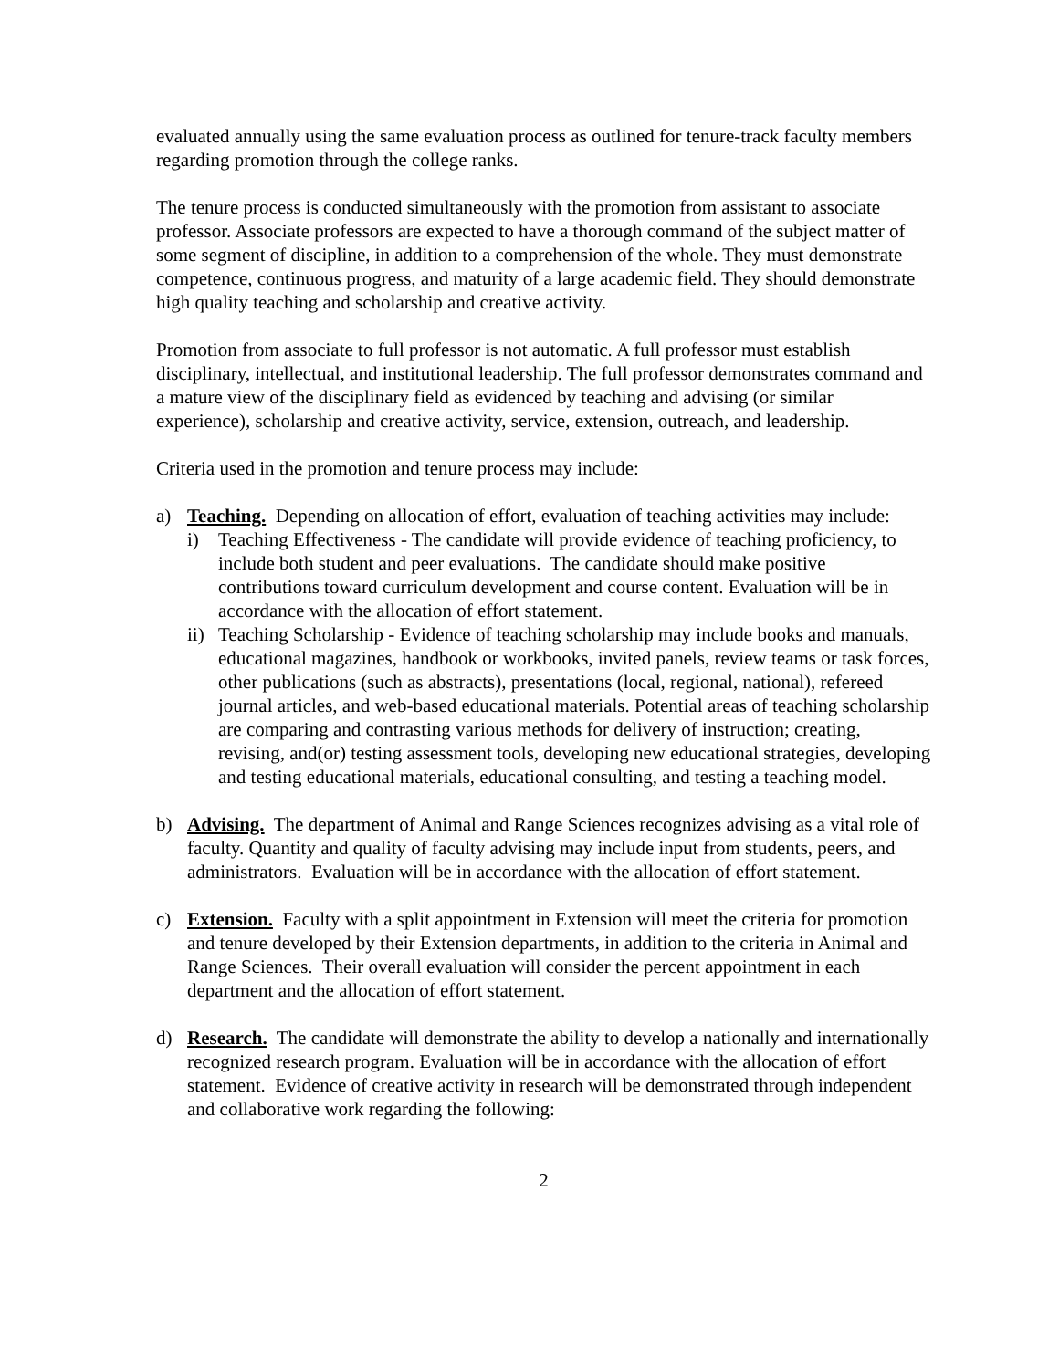evaluated annually using the same evaluation process as outlined for tenure-track faculty members regarding promotion through the college ranks.
The tenure process is conducted simultaneously with the promotion from assistant to associate professor. Associate professors are expected to have a thorough command of the subject matter of some segment of discipline, in addition to a comprehension of the whole. They must demonstrate competence, continuous progress, and maturity of a large academic field. They should demonstrate high quality teaching and scholarship and creative activity.
Promotion from associate to full professor is not automatic. A full professor must establish disciplinary, intellectual, and institutional leadership. The full professor demonstrates command and a mature view of the disciplinary field as evidenced by teaching and advising (or similar experience), scholarship and creative activity, service, extension, outreach, and leadership.
Criteria used in the promotion and tenure process may include:
a) Teaching. Depending on allocation of effort, evaluation of teaching activities may include:
i) Teaching Effectiveness - The candidate will provide evidence of teaching proficiency, to include both student and peer evaluations. The candidate should make positive contributions toward curriculum development and course content. Evaluation will be in accordance with the allocation of effort statement.
ii)
Teaching Scholarship - Evidence of teaching scholarship may include books and manuals, educational magazines, handbook or workbooks, invited panels, review teams or task forces, other publications (such as abstracts), presentations (local, regional, national), refereed journal articles, and web-based educational materials. Potential areas of teaching scholarship are comparing and contrasting various methods for delivery of instruction; creating, revising, and(or) testing assessment tools, developing new educational strategies, developing and testing educational materials, educational consulting, and testing a teaching model.
b) Advising. The department of Animal and Range Sciences recognizes advising as a vital role of faculty. Quantity and quality of faculty advising may include input from students, peers, and administrators. Evaluation will be in accordance with the allocation of effort statement.
c) Extension. Faculty with a split appointment in Extension will meet the criteria for promotion and tenure developed by their Extension departments, in addition to the criteria in Animal and Range Sciences. Their overall evaluation will consider the percent appointment in each department and the allocation of effort statement.
d) Research. The candidate will demonstrate the ability to develop a nationally and internationally recognized research program. Evaluation will be in accordance with the allocation of effort statement. Evidence of creative activity in research will be demonstrated through independent and collaborative work regarding the following:
2